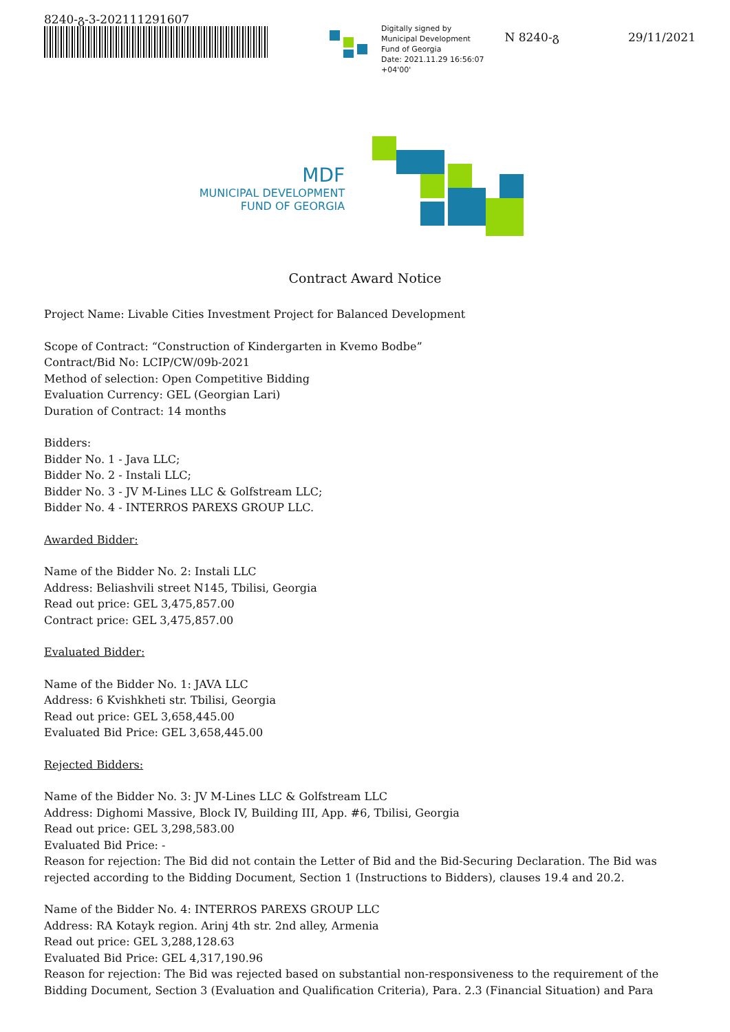8240-გ-3-202111291607
Digitally signed by
Municipal Development
Fund of Georgia
Date: 2021.11.29 16:56:07
+04'00'
N 8240-გ 29/11/2021
MDF
MUNICIPAL DEVELOPMENT
FUND OF GEORGIA
Contract Award Notice
Project Name: Livable Cities Investment Project for Balanced Development
Scope of Contract: “Construction of Kindergarten in Kvemo Bodbe”
Contract/Bid No: LCIP/CW/09b-2021
Method of selection: Open Competitive Bidding
Evaluation Currency: GEL (Georgian Lari)
Duration of Contract: 14 months
Bidders:
Bidder No. 1 - Java LLC;
Bidder No. 2 - Instali LLC;
Bidder No. 3 - JV M-Lines LLC & Golfstream LLC;
Bidder No. 4 - INTERROS PAREXS GROUP LLC.
Awarded Bidder:
Name of the Bidder No. 2: Instali LLC
Address: Beliashvili street N145, Tbilisi, Georgia
Read out price: GEL 3,475,857.00
Contract price: GEL 3,475,857.00
Evaluated Bidder:
Name of the Bidder No. 1: JAVA LLC
Address: 6 Kvishkheti str. Tbilisi, Georgia
Read out price: GEL 3,658,445.00
Evaluated Bid Price: GEL 3,658,445.00
Rejected Bidders:
Name of the Bidder No. 3: JV M-Lines LLC & Golfstream LLC
Address: Dighomi Massive, Block IV, Building III, App. #6, Tbilisi, Georgia
Read out price: GEL 3,298,583.00
Evaluated Bid Price: -
Reason for rejection: The Bid did not contain the Letter of Bid and the Bid-Securing Declaration. The Bid was rejected according to the Bidding Document, Section 1 (Instructions to Bidders), clauses 19.4 and 20.2.
Name of the Bidder No. 4: INTERROS PAREXS GROUP LLC
Address: RA Kotayk region. Arinj 4th str. 2nd alley, Armenia
Read out price: GEL 3,288,128.63
Evaluated Bid Price: GEL 4,317,190.96
Reason for rejection: The Bid was rejected based on substantial non-responsiveness to the requirement of the Bidding Document, Section 3 (Evaluation and Qualification Criteria), Para. 2.3 (Financial Situation) and Para